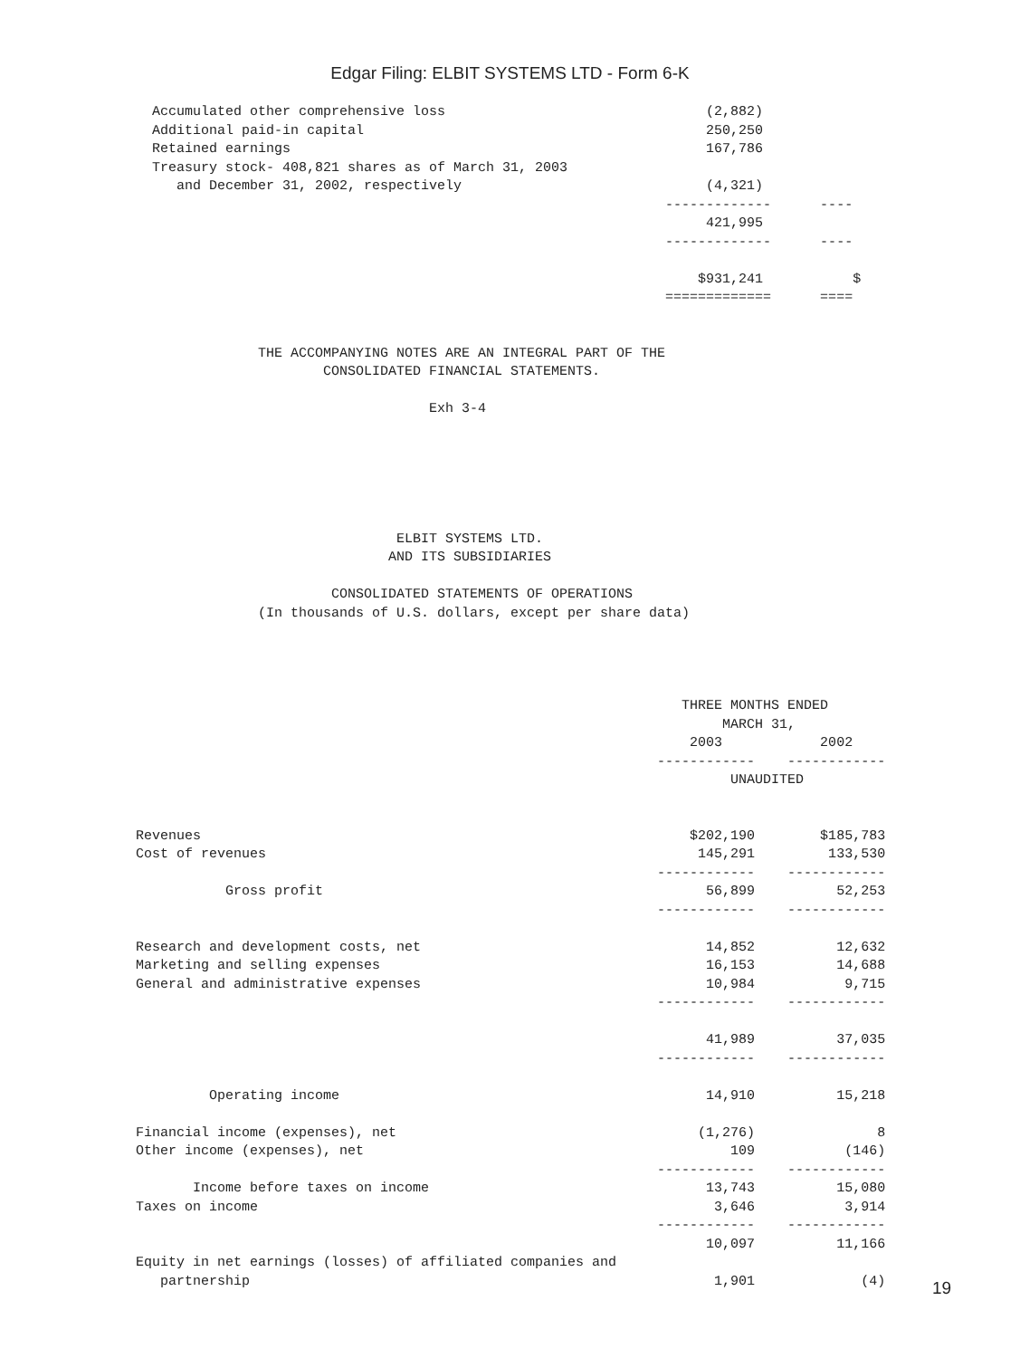Edgar Filing: ELBIT SYSTEMS LTD - Form 6-K
  Accumulated other comprehensive loss                                (2,882)
  Additional paid-in capital                                          250,250
  Retained earnings                                                   167,786
  Treasury stock- 408,821 shares as of March 31, 2003
     and December 31, 2002, respectively                              (4,321)
                                                                 -------------      ----
                                                                      421,995
                                                                 -------------      ----

                                                                     $931,241           $
                                                                 =============      ====


               THE ACCOMPANYING NOTES ARE AN INTEGRAL PART OF THE
                       CONSOLIDATED FINANCIAL STATEMENTS.

                                    Exh 3-4






                                ELBIT SYSTEMS LTD.
                               AND ITS SUBSIDIARIES

                        CONSOLIDATED STATEMENTS OF OPERATIONS
               (In thousands of U.S. dollars, except per share data)




                                                                   THREE MONTHS ENDED
                                                                        MARCH 31,
                                                                    2003            2002
                                                                ------------    ------------
                                                                         UNAUDITED


Revenues                                                            $202,190        $185,783
Cost of revenues                                                     145,291         133,530
                                                                ------------    ------------
           Gross profit                                               56,899          52,253
                                                                ------------    ------------

Research and development costs, net                                   14,852          12,632
Marketing and selling expenses                                        16,153          14,688
General and administrative expenses                                   10,984           9,715
                                                                ------------    ------------

                                                                      41,989          37,035
                                                                ------------    ------------

         Operating income                                             14,910          15,218

Financial income (expenses), net                                     (1,276)               8
Other income (expenses), net                                             109           (146)
                                                                ------------    ------------
       Income before taxes on income                                  13,743          15,080
Taxes on income                                                        3,646           3,914
                                                                ------------    ------------
                                                                      10,097          11,166
Equity in net earnings (losses) of affiliated companies and
   partnership                                                         1,901             (4)
19